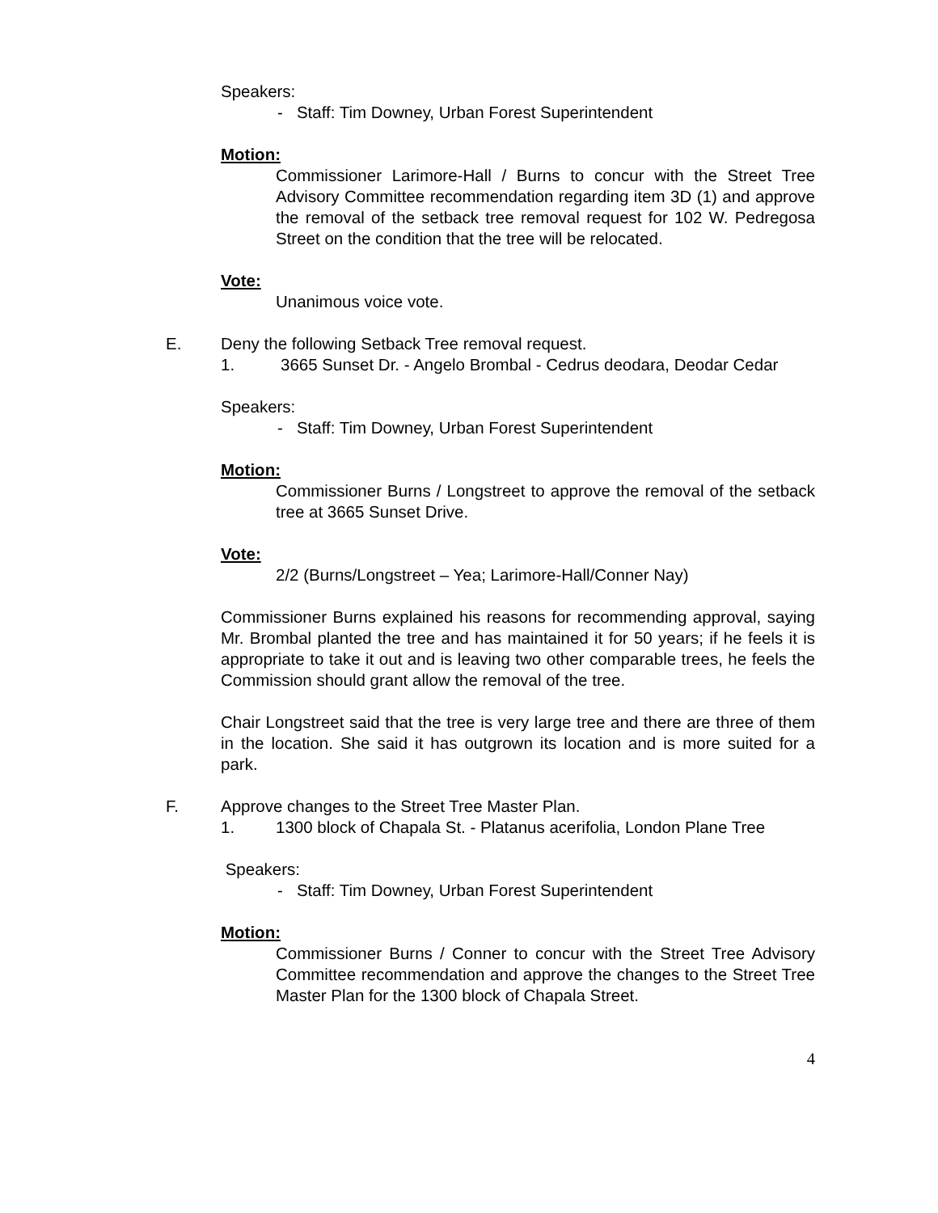Speakers:
- Staff: Tim Downey, Urban Forest Superintendent
Motion:
Commissioner Larimore-Hall / Burns to concur with the Street Tree Advisory Committee recommendation regarding item 3D (1) and approve the removal of the setback tree removal request for 102 W. Pedregosa Street on the condition that the tree will be relocated.
Vote:
Unanimous voice vote.
E. Deny the following Setback Tree removal request.
1. 3665 Sunset Dr. - Angelo Brombal - Cedrus deodara, Deodar Cedar
Speakers:
- Staff: Tim Downey, Urban Forest Superintendent
Motion:
Commissioner Burns / Longstreet to approve the removal of the setback tree at 3665 Sunset Drive.
Vote:
2/2 (Burns/Longstreet – Yea; Larimore-Hall/Conner Nay)
Commissioner Burns explained his reasons for recommending approval, saying Mr. Brombal planted the tree and has maintained it for 50 years; if he feels it is appropriate to take it out and is leaving two other comparable trees, he feels the Commission should grant allow the removal of the tree.
Chair Longstreet said that the tree is very large tree and there are three of them in the location. She said it has outgrown its location and is more suited for a park.
F. Approve changes to the Street Tree Master Plan.
1. 1300 block of Chapala St. - Platanus acerifolia, London Plane Tree
Speakers:
- Staff: Tim Downey, Urban Forest Superintendent
Motion:
Commissioner Burns / Conner to concur with the Street Tree Advisory Committee recommendation and approve the changes to the Street Tree Master Plan for the 1300 block of Chapala Street.
4